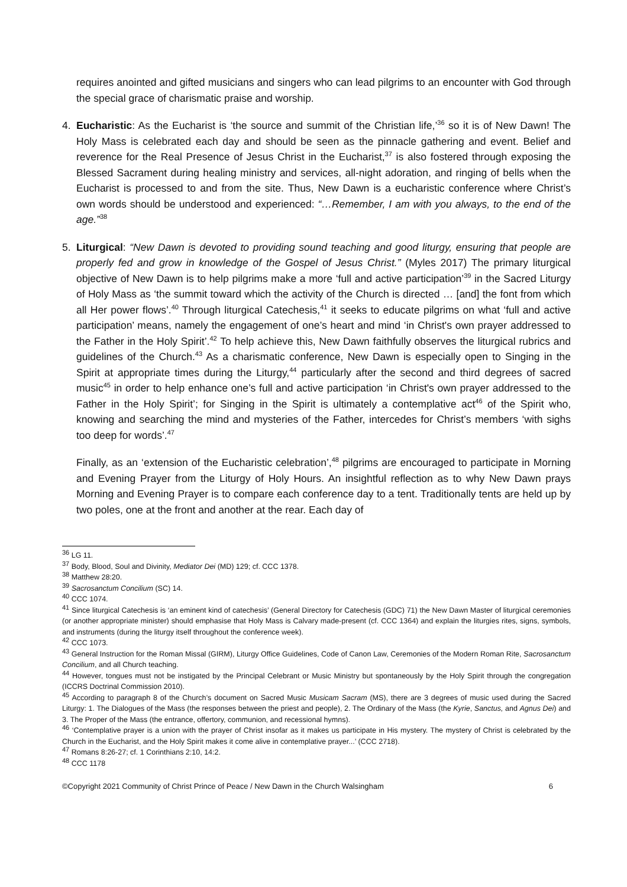requires anointed and gifted musicians and singers who can lead pilgrims to an encounter with God through the special grace of charismatic praise and worship.
4. Eucharistic: As the Eucharist is ‘the source and summit of the Christian life,’<sup>36</sup> so it is of New Dawn! The Holy Mass is celebrated each day and should be seen as the pinnacle gathering and event. Belief and reverence for the Real Presence of Jesus Christ in the Eucharist,<sup>37</sup> is also fostered through exposing the Blessed Sacrament during healing ministry and services, all-night adoration, and ringing of bells when the Eucharist is processed to and from the site. Thus, New Dawn is a eucharistic conference where Christ’s own words should be understood and experienced: “…Remember, I am with you always, to the end of the age.”<sup>38</sup>
5. Liturgical: “New Dawn is devoted to providing sound teaching and good liturgy, ensuring that people are properly fed and grow in knowledge of the Gospel of Jesus Christ.” (Myles 2017) The primary liturgical objective of New Dawn is to help pilgrims make a more ‘full and active participation’<sup>39</sup> in the Sacred Liturgy of Holy Mass as ‘the summit toward which the activity of the Church is directed … [and] the font from which all Her power flows’.<sup>40</sup> Through liturgical Catechesis,<sup>41</sup> it seeks to educate pilgrims on what ‘full and active participation’ means, namely the engagement of one’s heart and mind ‘in Christ's own prayer addressed to the Father in the Holy Spirit’.<sup>42</sup> To help achieve this, New Dawn faithfully observes the liturgical rubrics and guidelines of the Church.<sup>43</sup> As a charismatic conference, New Dawn is especially open to Singing in the Spirit at appropriate times during the Liturgy,<sup>44</sup> particularly after the second and third degrees of sacred music<sup>45</sup> in order to help enhance one’s full and active participation ‘in Christ's own prayer addressed to the Father in the Holy Spirit’; for Singing in the Spirit is ultimately a contemplative act<sup>46</sup> of the Spirit who, knowing and searching the mind and mysteries of the Father, intercedes for Christ’s members ‘with sighs too deep for words’.<sup>47</sup>
Finally, as an ‘extension of the Eucharistic celebration’,<sup>48</sup> pilgrims are encouraged to participate in Morning and Evening Prayer from the Liturgy of Holy Hours. An insightful reflection as to why New Dawn prays Morning and Evening Prayer is to compare each conference day to a tent. Traditionally tents are held up by two poles, one at the front and another at the rear. Each day of
<sup>36</sup> LG 11.
<sup>37</sup> Body, Blood, Soul and Divinity, Mediator Dei (MD) 129; cf. CCC 1378.
<sup>38</sup> Matthew 28:20.
<sup>39</sup> Sacrosanctum Concilium (SC) 14.
<sup>40</sup> CCC 1074.
<sup>41</sup> Since liturgical Catechesis is ‘an eminent kind of catechesis’ (General Directory for Catechesis (GDC) 71) the New Dawn Master of liturgical ceremonies (or another appropriate minister) should emphasise that Holy Mass is Calvary made-present (cf. CCC 1364) and explain the liturgies rites, signs, symbols, and instruments (during the liturgy itself throughout the conference week).
<sup>42</sup> CCC 1073.
<sup>43</sup> General Instruction for the Roman Missal (GIRM), Liturgy Office Guidelines, Code of Canon Law, Ceremonies of the Modern Roman Rite, Sacrosanctum Concilium, and all Church teaching.
<sup>44</sup> However, tongues must not be instigated by the Principal Celebrant or Music Ministry but spontaneously by the Holy Spirit through the congregation (ICCRS Doctrinal Commission 2010).
<sup>45</sup> According to paragraph 8 of the Church’s document on Sacred Music Musicam Sacram (MS), there are 3 degrees of music used during the Sacred Liturgy: 1. The Dialogues of the Mass (the responses between the priest and people), 2. The Ordinary of the Mass (the Kyrie, Sanctus, and Agnus Dei) and 3. The Proper of the Mass (the entrance, offertory, communion, and recessional hymns).
<sup>46</sup> ‘Contemplative prayer is a union with the prayer of Christ insofar as it makes us participate in His mystery. The mystery of Christ is celebrated by the Church in the Eucharist, and the Holy Spirit makes it come alive in contemplative prayer...’ (CCC 2718).
<sup>47</sup> Romans 8:26-27; cf. 1 Corinthians 2:10, 14:2.
<sup>48</sup> CCC 1178
©Copyright 2021 Community of Christ Prince of Peace / New Dawn in the Church Walsingham 6